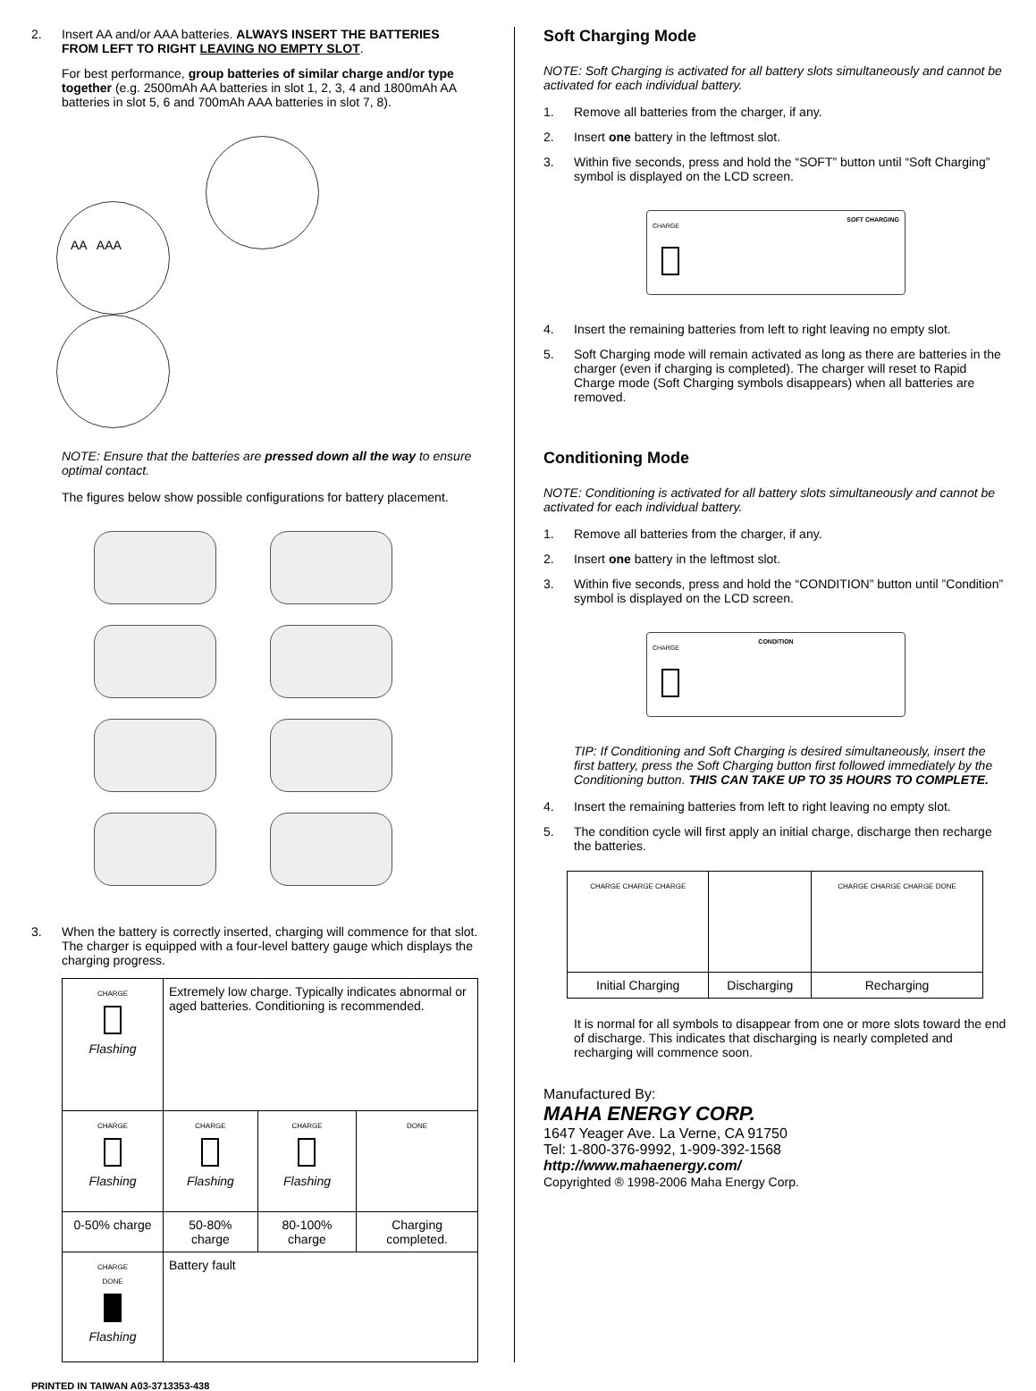2. Insert AA and/or AAA batteries. ALWAYS INSERT THE BATTERIES FROM LEFT TO RIGHT LEAVING NO EMPTY SLOT.
For best performance, group batteries of similar charge and/or type together (e.g. 2500mAh AA batteries in slot 1, 2, 3, 4 and 1800mAh AA batteries in slot 5, 6 and 700mAh AAA batteries in slot 7, 8).
AA AAA
NOTE: Ensure that the batteries are pressed down all the way to ensure optimal contact.
The figures below show possible configurations for battery placement.
3. When the battery is correctly inserted, charging will commence for that slot. The charger is equipped with a four-level battery gauge which displays the charging progress.
| CHARGE Flashing | Extremely low charge. Typically indicates abnormal or aged batteries. Conditioning is recommended. | | |
| CHARGE Flashing | CHARGE Flashing | CHARGE Flashing | DONE |
| 0-50% charge | 50-80% charge | 80-100% charge | Charging completed. |
| CHARGE DONE Flashing | Battery fault | | |
Soft Charging Mode
NOTE: Soft Charging is activated for all battery slots simultaneously and cannot be activated for each individual battery.
1. Remove all batteries from the charger, if any.
2. Insert one battery in the leftmost slot.
3. Within five seconds, press and hold the “SOFT” button until “Soft Charging” symbol is displayed on the LCD screen.
SOFT CHARGING
CHARGE
4. Insert the remaining batteries from left to right leaving no empty slot.
5. Soft Charging mode will remain activated as long as there are batteries in the charger (even if charging is completed). The charger will reset to Rapid Charge mode (Soft Charging symbols disappears) when all batteries are removed.
Conditioning Mode
NOTE: Conditioning is activated for all battery slots simultaneously and cannot be activated for each individual battery.
1. Remove all batteries from the charger, if any.
2. Insert one battery in the leftmost slot.
3. Within five seconds, press and hold the “CONDITION” button until ”Condition” symbol is displayed on the LCD screen.
CONDITION
CHARGE
TIP: If Conditioning and Soft Charging is desired simultaneously, insert the first battery, press the Soft Charging button first followed immediately by the Conditioning button. THIS CAN TAKE UP TO 35 HOURS TO COMPLETE.
4. Insert the remaining batteries from left to right leaving no empty slot.
5. The condition cycle will first apply an initial charge, discharge then recharge the batteries.
| CHARGE CHARGE CHARGE | | CHARGE CHARGE CHARGE DONE |
| Initial Charging | Discharging | Recharging |
It is normal for all symbols to disappear from one or more slots toward the end of discharge. This indicates that discharging is nearly completed and recharging will commence soon.
Manufactured By:
MAHA ENERGY CORP.
1647 Yeager Ave. La Verne, CA 91750
Tel: 1-800-376-9992, 1-909-392-1568
http://www.mahaenergy.com/
Copyrighted ® 1998-2006 Maha Energy Corp.
PRINTED IN TAIWAN A03-3713353-438